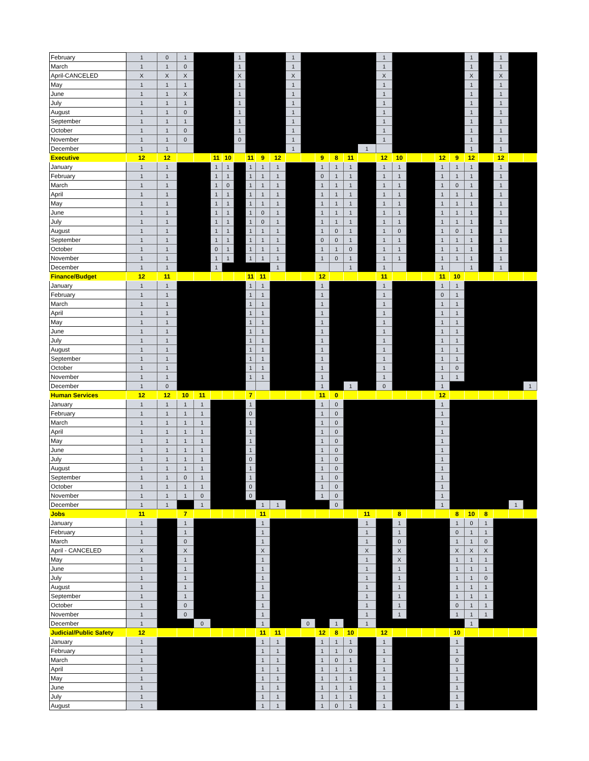| February | 1 | 0 | 1 | | | | 1 | | | | 1 | | | | | | 1 | | | | | | 1 | | 1 | | |
| March | 1 | 1 | 0 | | | | 1 | | | | 1 | | | | | | 1 | | | | | | 1 | | 1 | | |
| April-CANCELED | X | X | X | | | | X | | | | X | | | | | | X | | | | | | X | | X | | |
| May | 1 | 1 | 1 | | | | 1 | | | | 1 | | | | | | 1 | | | | | | 1 | | 1 | | |
| June | 1 | 1 | X | | | | 1 | | | | 1 | | | | | | 1 | | | | | | 1 | | 1 | | |
| July | 1 | 1 | 1 | | | | 1 | | | | 1 | | | | | | 1 | | | | | | 1 | | 1 | | |
| August | 1 | 1 | 0 | | | | 1 | | | | 1 | | | | | | 1 | | | | | | 1 | | 1 | | |
| September | 1 | 1 | 1 | | | | 1 | | | | 1 | | | | | | 1 | | | | | | 1 | | 1 | | |
| October | 1 | 1 | 0 | | | | 1 | | | | 1 | | | | | | 1 | | | | | | 1 | | 1 | | |
| November | 1 | 1 | 0 | | | | 0 | | | | 1 | | | | | | 1 | | | | | | 1 | | 1 | | |
| December | 1 | 1 | | | | | | | | | 1 | | | | | 1 | | | | | | | 1 | | 1 | | |
| Executive | 12 | 12 | | | 11 | 10 | | 11 | 9 | 12 | | | 9 | 8 | 11 | | 12 | 10 | | | 12 | 9 | 12 | | 12 | | |
| January | 1 | 1 | | | 1 | 1 | | 1 | 1 | 1 | | | 1 | 1 | 1 | | 1 | 1 | | | 1 | 1 | 1 | | 1 | | |
| February | 1 | 1 | | | 1 | 1 | | 1 | 1 | 1 | | | 0 | 1 | 1 | | 1 | 1 | | | 1 | 1 | 1 | | 1 | | |
| March | 1 | 1 | | | 1 | 0 | | 1 | 1 | 1 | | | 1 | 1 | 1 | | 1 | 1 | | | 1 | 0 | 1 | | 1 | | |
| April | 1 | 1 | | | 1 | 1 | | 1 | 1 | 1 | | | 1 | 1 | 1 | | 1 | 1 | | | 1 | 1 | 1 | | 1 | | |
| May | 1 | 1 | | | 1 | 1 | | 1 | 1 | 1 | | | 1 | 1 | 1 | | 1 | 1 | | | 1 | 1 | 1 | | 1 | | |
| June | 1 | 1 | | | 1 | 1 | | 1 | 0 | 1 | | | 1 | 1 | 1 | | 1 | 1 | | | 1 | 1 | 1 | | 1 | | |
| July | 1 | 1 | | | 1 | 1 | | 1 | 0 | 1 | | | 1 | 1 | 1 | | 1 | 1 | | | 1 | 1 | 1 | | 1 | | |
| August | 1 | 1 | | | 1 | 1 | | 1 | 1 | 1 | | | 1 | 0 | 1 | | 1 | 0 | | | 1 | 0 | 1 | | 1 | | |
| September | 1 | 1 | | | 1 | 1 | | 1 | 1 | 1 | | | 0 | 0 | 1 | | 1 | 1 | | | 1 | 1 | 1 | | 1 | | |
| October | 1 | 1 | | | 0 | 1 | | 1 | 1 | 1 | | | 1 | 1 | 0 | | 1 | 1 | | | 1 | 1 | 1 | | 1 | | |
| November | 1 | 1 | | | 1 | 1 | | 1 | 1 | 1 | | | 1 | 0 | 1 | | 1 | 1 | | | 1 | 1 | 1 | | 1 | | |
| December | 1 | 1 | | | 1 | | | | | 1 | | | | | 1 | | 1 | | | | 1 | | 1 | | 1 | | |
| Finance/Budget | 12 | 11 | | | | | | 11 | 11 | | | | 12 | | | | 11 | | | | 11 | 10 | | | | | |
| January | 1 | 1 | | | | | | 1 | 1 | | | | 1 | | | | 1 | | | | 1 | 1 | | | | | |
| February | 1 | 1 | | | | | | 1 | 1 | | | | 1 | | | | 1 | | | | 0 | 1 | | | | | |
| March | 1 | 1 | | | | | | 1 | 1 | | | | 1 | | | | 1 | | | | 1 | 1 | | | | | |
| April | 1 | 1 | | | | | | 1 | 1 | | | | 1 | | | | 1 | | | | 1 | 1 | | | | | |
| May | 1 | 1 | | | | | | 1 | 1 | | | | 1 | | | | 1 | | | | 1 | 1 | | | | | |
| June | 1 | 1 | | | | | | 1 | 1 | | | | 1 | | | | 1 | | | | 1 | 1 | | | | | |
| July | 1 | 1 | | | | | | 1 | 1 | | | | 1 | | | | 1 | | | | 1 | 1 | | | | | |
| August | 1 | 1 | | | | | | 1 | 1 | | | | 1 | | | | 1 | | | | 1 | 1 | | | | | |
| September | 1 | 1 | | | | | | 1 | 1 | | | | 1 | | | | 1 | | | | 1 | 1 | | | | | |
| October | 1 | 1 | | | | | | 1 | 1 | | | | 1 | | | | 1 | | | | 1 | 0 | | | | | |
| November | 1 | 1 | | | | | | 1 | 1 | | | | 1 | | | | 1 | | | | 1 | 1 | | | | | |
| December | 1 | 0 | | | | | | | | | | | 1 | | 1 | | 0 | | | | 1 | | | | | | 1 |
| Human Services | 12 | 12 | 10 | 11 | | | | 7 | | | | | 11 | 0 | | | | | | | 12 | | | | | | |
| January | 1 | 1 | 1 | 1 | | | | 1 | | | | | 1 | 0 | | | | | | | 1 | | | | | | |
| February | 1 | 1 | 1 | 1 | | | | 0 | | | | | 1 | 0 | | | | | | | 1 | | | | | | |
| March | 1 | 1 | 1 | 1 | | | | 1 | | | | | 1 | 0 | | | | | | | 1 | | | | | | |
| April | 1 | 1 | 1 | 1 | | | | 1 | | | | | 1 | 0 | | | | | | | 1 | | | | | | |
| May | 1 | 1 | 1 | 1 | | | | 1 | | | | | 1 | 0 | | | | | | | 1 | | | | | | |
| June | 1 | 1 | 1 | 1 | | | | 1 | | | | | 1 | 0 | | | | | | | 1 | | | | | | |
| July | 1 | 1 | 1 | 1 | | | | 0 | | | | | 1 | 0 | | | | | | | 1 | | | | | | |
| August | 1 | 1 | 1 | 1 | | | | 1 | | | | | 1 | 0 | | | | | | | 1 | | | | | | |
| September | 1 | 1 | 0 | 1 | | | | 1 | | | | | 1 | 0 | | | | | | | 1 | | | | | | |
| October | 1 | 1 | 1 | 1 | | | | 0 | | | | | 1 | 0 | | | | | | | 1 | | | | | | |
| November | 1 | 1 | 1 | 0 | | | | 0 | | | | | 1 | 0 | | | | | | | 1 | | | | | | |
| December | 1 | 1 | | 1 | | | | | 1 | 1 | | | | 0 | | | | | | | 1 | | | | | 1 | |
| Jobs | 11 | | 7 | | | | | | 11 | | | | | | | 11 | | 8 | | | | 8 | 10 | 8 | | | |
| January | 1 | | 1 | | | | | | 1 | | | | | | | 1 | | 1 | | | | 1 | 0 | 1 | | | |
| February | 1 | | 1 | | | | | | 1 | | | | | | | 1 | | 1 | | | | 0 | 1 | 1 | | | |
| March | 1 | | 0 | | | | | | 1 | | | | | | | 1 | | 0 | | | | 1 | 1 | 0 | | | |
| April - CANCELED | X | | X | | | | | | X | | | | | | | X | | X | | | | X | X | X | | | |
| May | 1 | | 1 | | | | | | 1 | | | | | | | 1 | | X | | | | 1 | 1 | 1 | | | |
| June | 1 | | 1 | | | | | | 1 | | | | | | | 1 | | 1 | | | | 1 | 1 | 1 | | | |
| July | 1 | | 1 | | | | | | 1 | | | | | | | 1 | | 1 | | | | 1 | 1 | 0 | | | |
| August | 1 | | 1 | | | | | | 1 | | | | | | | 1 | | 1 | | | | 1 | 1 | 1 | | | |
| September | 1 | | 1 | | | | | | 1 | | | | | | | 1 | | 1 | | | | 1 | 1 | 1 | | | |
| October | 1 | | 0 | | | | | | 1 | | | | | | | 1 | | 1 | | | | 0 | 1 | 1 | | | |
| November | 1 | | 0 | | | | | | 1 | | | | | | | 1 | | 1 | | | | 1 | 1 | 1 | | | |
| December | 1 | | | 0 | | | | | 1 | | | 0 | | 1 | | 1 | | | | | | | 1 | | | | |
| Judicial/Public Safety | 12 | | | | | | | | 11 | 11 | | | 12 | 8 | 10 | | 12 | | | | | 10 | | | | | |
| January | 1 | | | | | | | | 1 | 1 | | | 1 | 1 | 1 | | 1 | | | | | 1 | | | | | |
| February | 1 | | | | | | | | 1 | 1 | | | 1 | 1 | 0 | | 1 | | | | | 1 | | | | | |
| March | 1 | | | | | | | | 1 | 1 | | | 1 | 0 | 1 | | 1 | | | | | 0 | | | | | |
| April | 1 | | | | | | | | 1 | 1 | | | 1 | 1 | 1 | | 1 | | | | | 1 | | | | | |
| May | 1 | | | | | | | | 1 | 1 | | | 1 | 1 | 1 | | 1 | | | | | 1 | | | | | |
| June | 1 | | | | | | | | 1 | 1 | | | 1 | 1 | 1 | | 1 | | | | | 1 | | | | | |
| July | 1 | | | | | | | | 1 | 1 | | | 1 | 1 | 1 | | 1 | | | | | 1 | | | | | |
| August | 1 | | | | | | | | 1 | 1 | | | 1 | 0 | 1 | | 1 | | | | | 1 | | | | | |